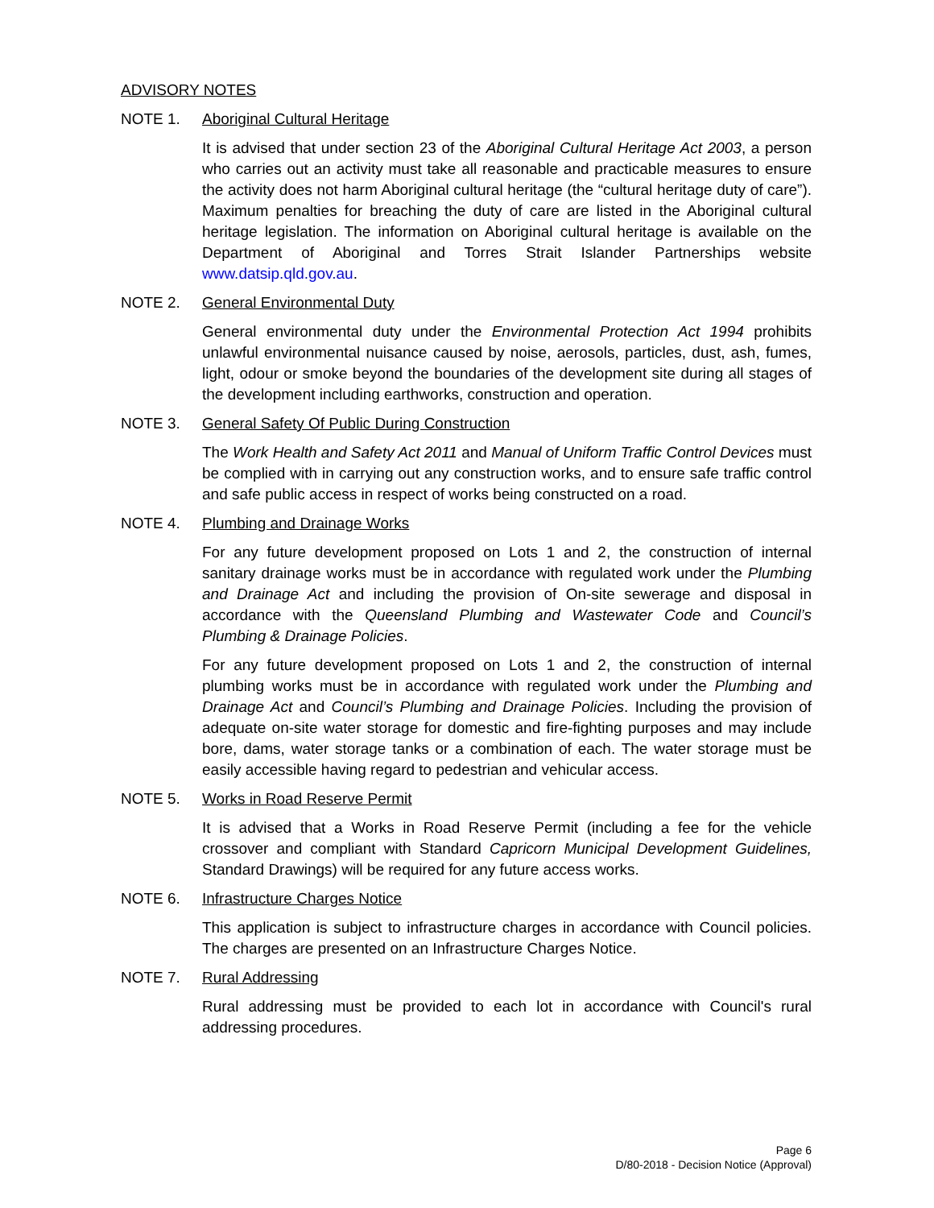ADVISORY NOTES
NOTE 1. Aboriginal Cultural Heritage
It is advised that under section 23 of the Aboriginal Cultural Heritage Act 2003, a person who carries out an activity must take all reasonable and practicable measures to ensure the activity does not harm Aboriginal cultural heritage (the “cultural heritage duty of care”). Maximum penalties for breaching the duty of care are listed in the Aboriginal cultural heritage legislation. The information on Aboriginal cultural heritage is available on the Department of Aboriginal and Torres Strait Islander Partnerships website www.datsip.qld.gov.au.
NOTE 2. General Environmental Duty
General environmental duty under the Environmental Protection Act 1994 prohibits unlawful environmental nuisance caused by noise, aerosols, particles, dust, ash, fumes, light, odour or smoke beyond the boundaries of the development site during all stages of the development including earthworks, construction and operation.
NOTE 3. General Safety Of Public During Construction
The Work Health and Safety Act 2011 and Manual of Uniform Traffic Control Devices must be complied with in carrying out any construction works, and to ensure safe traffic control and safe public access in respect of works being constructed on a road.
NOTE 4. Plumbing and Drainage Works
For any future development proposed on Lots 1 and 2, the construction of internal sanitary drainage works must be in accordance with regulated work under the Plumbing and Drainage Act and including the provision of On-site sewerage and disposal in accordance with the Queensland Plumbing and Wastewater Code and Council’s Plumbing & Drainage Policies.
For any future development proposed on Lots 1 and 2, the construction of internal plumbing works must be in accordance with regulated work under the Plumbing and Drainage Act and Council’s Plumbing and Drainage Policies. Including the provision of adequate on-site water storage for domestic and fire-fighting purposes and may include bore, dams, water storage tanks or a combination of each. The water storage must be easily accessible having regard to pedestrian and vehicular access.
NOTE 5. Works in Road Reserve Permit
It is advised that a Works in Road Reserve Permit (including a fee for the vehicle crossover and compliant with Standard Capricorn Municipal Development Guidelines, Standard Drawings) will be required for any future access works.
NOTE 6. Infrastructure Charges Notice
This application is subject to infrastructure charges in accordance with Council policies. The charges are presented on an Infrastructure Charges Notice.
NOTE 7. Rural Addressing
Rural addressing must be provided to each lot in accordance with Council's rural addressing procedures.
Page 6
D/80-2018 - Decision Notice (Approval)